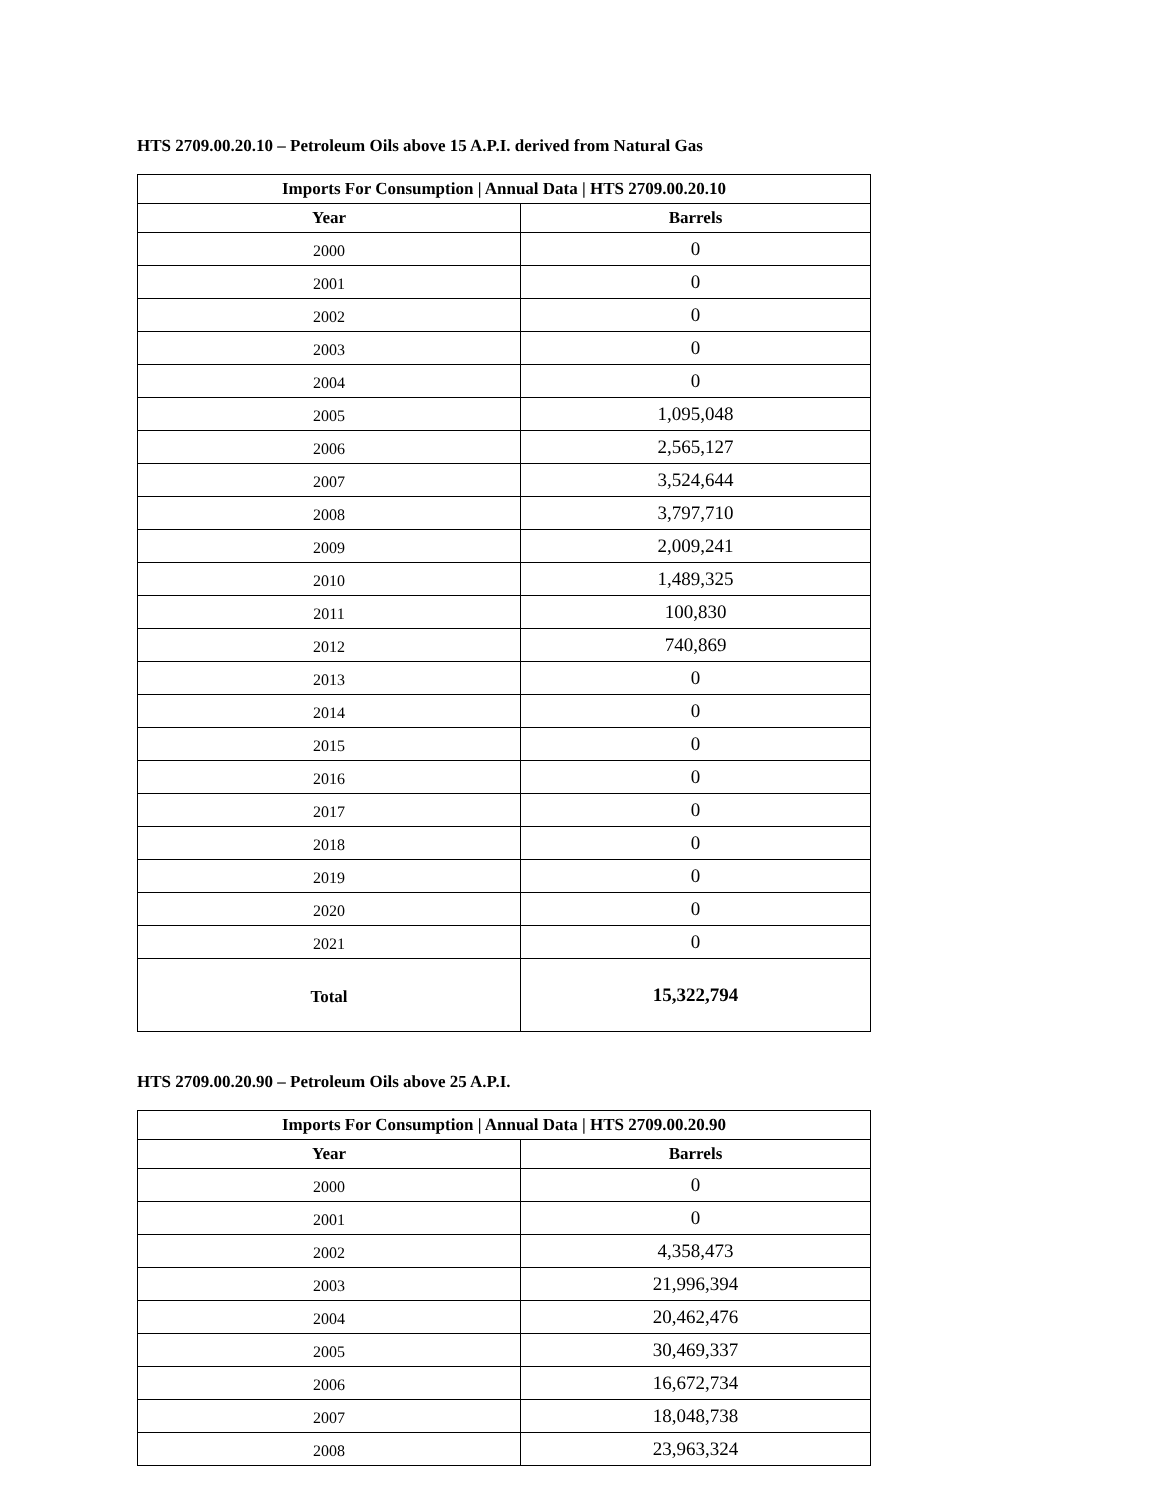HTS 2709.00.20.10 – Petroleum Oils above 15 A.P.I. derived from Natural Gas
| Imports For Consumption / Annual Data / HTS 2709.00.20.10 | |
| --- | --- |
| Year | Barrels |
| 2000 | 0 |
| 2001 | 0 |
| 2002 | 0 |
| 2003 | 0 |
| 2004 | 0 |
| 2005 | 1,095,048 |
| 2006 | 2,565,127 |
| 2007 | 3,524,644 |
| 2008 | 3,797,710 |
| 2009 | 2,009,241 |
| 2010 | 1,489,325 |
| 2011 | 100,830 |
| 2012 | 740,869 |
| 2013 | 0 |
| 2014 | 0 |
| 2015 | 0 |
| 2016 | 0 |
| 2017 | 0 |
| 2018 | 0 |
| 2019 | 0 |
| 2020 | 0 |
| 2021 | 0 |
| Total | 15,322,794 |
HTS 2709.00.20.90 – Petroleum Oils above 25 A.P.I.
| Imports For Consumption / Annual Data / HTS 2709.00.20.90 | |
| --- | --- |
| Year | Barrels |
| 2000 | 0 |
| 2001 | 0 |
| 2002 | 4,358,473 |
| 2003 | 21,996,394 |
| 2004 | 20,462,476 |
| 2005 | 30,469,337 |
| 2006 | 16,672,734 |
| 2007 | 18,048,738 |
| 2008 | 23,963,324 |